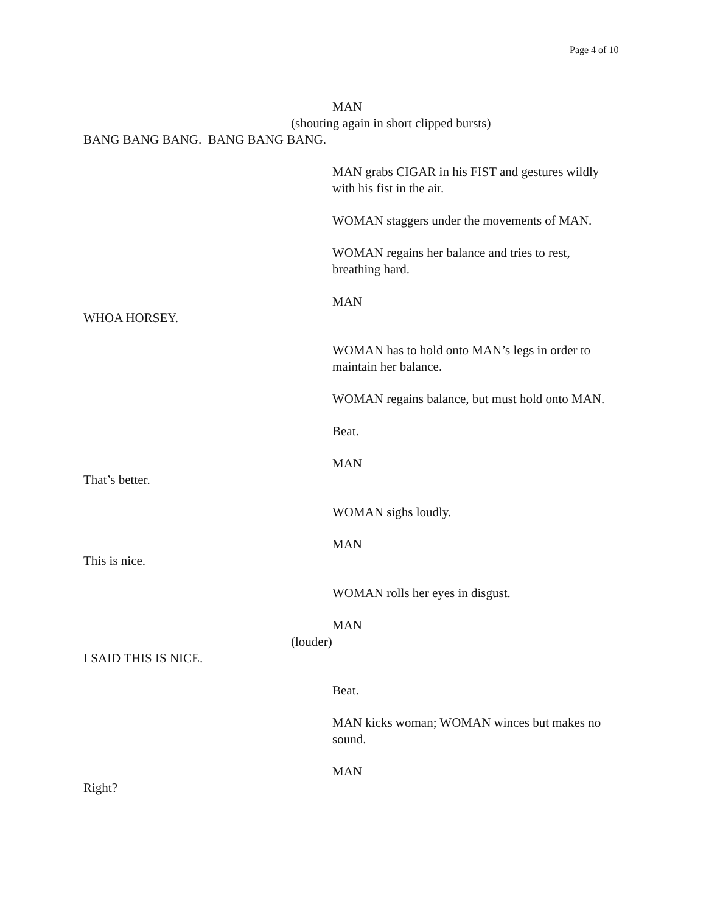Page 4 of 10
MAN
(shouting again in short clipped bursts)
BANG BANG BANG. BANG BANG BANG.
MAN grabs CIGAR in his FIST and gestures wildly with his fist in the air.
WOMAN staggers under the movements of MAN.
WOMAN regains her balance and tries to rest, breathing hard.
MAN
WHOA HORSEY.
WOMAN has to hold onto MAN’s legs in order to maintain her balance.
WOMAN regains balance, but must hold onto MAN.
Beat.
MAN
That’s better.
WOMAN sighs loudly.
MAN
This is nice.
WOMAN rolls her eyes in disgust.
MAN
(louder)
I SAID THIS IS NICE.
Beat.
MAN kicks woman; WOMAN winces but makes no sound.
MAN
Right?